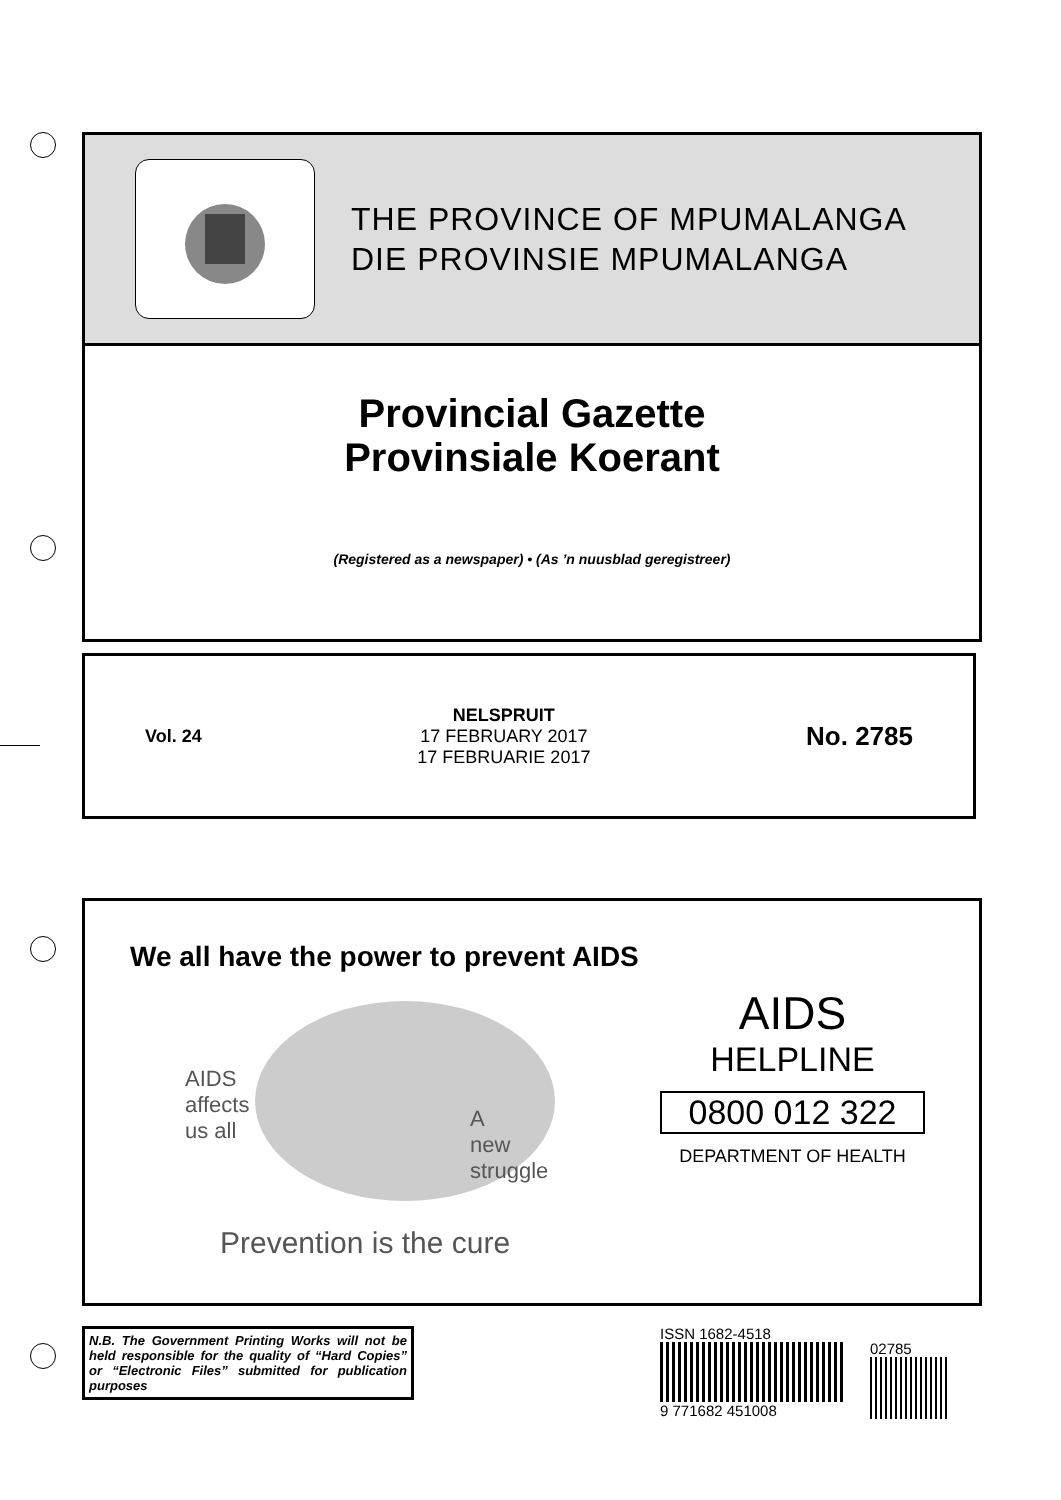THE PROVINCE OF MPUMALANGA
DIE PROVINSIE MPUMALANGA
Provincial Gazette
Provinsiale Koerant
(Registered as a newspaper) • (As ’n nuusblad geregistreer)
Vol. 24
NELSPRUIT
17 FEBRUARY 2017
17 FEBRUARIE 2017
No. 2785
We all have the power to prevent AIDS
AIDS
affects
us all
A
new
struggle
Prevention is the cure
AIDS
HELPLINE
0800 012 322
DEPARTMENT OF HEALTH
N.B. The Government Printing Works will not be held responsible for the quality of “Hard Copies” or “Electronic Files” submitted for publication purposes
ISSN 1682-4518
9 771682 451008
02785